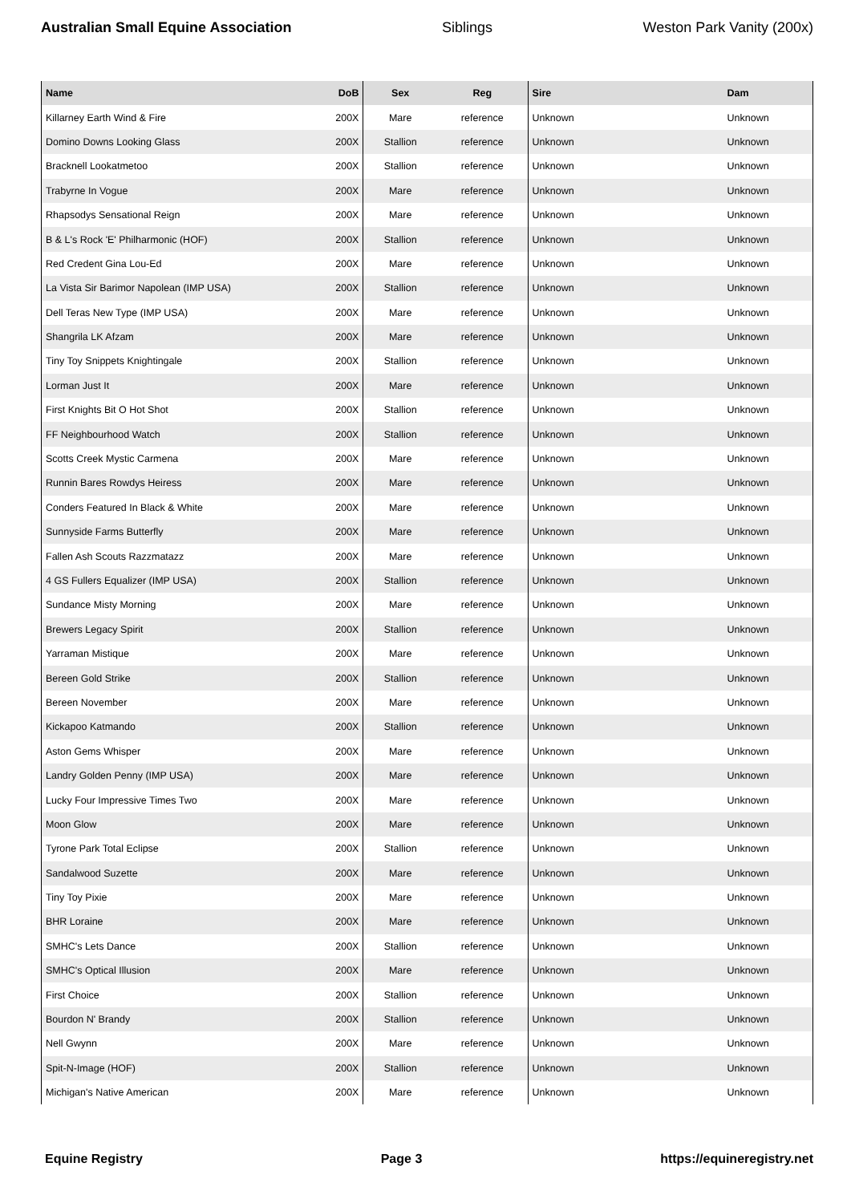Australian Small Equine Association Siblings Weston Park Vanity (200x)
| Name | DoB | Sex | Reg | Sire | Dam |
| --- | --- | --- | --- | --- | --- |
| Killarney Earth Wind & Fire | 200X | Mare | reference | Unknown | Unknown |
| Domino Downs Looking Glass | 200X | Stallion | reference | Unknown | Unknown |
| Bracknell Lookatmetoo | 200X | Stallion | reference | Unknown | Unknown |
| Trabyrne In Vogue | 200X | Mare | reference | Unknown | Unknown |
| Rhapsodys Sensational Reign | 200X | Mare | reference | Unknown | Unknown |
| B & L's Rock 'E' Philharmonic (HOF) | 200X | Stallion | reference | Unknown | Unknown |
| Red Credent Gina Lou-Ed | 200X | Mare | reference | Unknown | Unknown |
| La Vista Sir Barimor Napolean (IMP USA) | 200X | Stallion | reference | Unknown | Unknown |
| Dell Teras New Type (IMP USA) | 200X | Mare | reference | Unknown | Unknown |
| Shangrila LK Afzam | 200X | Mare | reference | Unknown | Unknown |
| Tiny Toy Snippets Knightingale | 200X | Stallion | reference | Unknown | Unknown |
| Lorman Just It | 200X | Mare | reference | Unknown | Unknown |
| First Knights Bit O Hot Shot | 200X | Stallion | reference | Unknown | Unknown |
| FF Neighbourhood Watch | 200X | Stallion | reference | Unknown | Unknown |
| Scotts Creek Mystic Carmena | 200X | Mare | reference | Unknown | Unknown |
| Runnin Bares Rowdys Heiress | 200X | Mare | reference | Unknown | Unknown |
| Conders Featured In Black & White | 200X | Mare | reference | Unknown | Unknown |
| Sunnyside Farms Butterfly | 200X | Mare | reference | Unknown | Unknown |
| Fallen Ash Scouts Razzmatazz | 200X | Mare | reference | Unknown | Unknown |
| 4 GS Fullers Equalizer (IMP USA) | 200X | Stallion | reference | Unknown | Unknown |
| Sundance Misty Morning | 200X | Mare | reference | Unknown | Unknown |
| Brewers Legacy Spirit | 200X | Stallion | reference | Unknown | Unknown |
| Yarraman Mistique | 200X | Mare | reference | Unknown | Unknown |
| Bereen Gold Strike | 200X | Stallion | reference | Unknown | Unknown |
| Bereen November | 200X | Mare | reference | Unknown | Unknown |
| Kickapoo Katmando | 200X | Stallion | reference | Unknown | Unknown |
| Aston Gems Whisper | 200X | Mare | reference | Unknown | Unknown |
| Landry Golden Penny (IMP USA) | 200X | Mare | reference | Unknown | Unknown |
| Lucky Four Impressive Times Two | 200X | Mare | reference | Unknown | Unknown |
| Moon Glow | 200X | Mare | reference | Unknown | Unknown |
| Tyrone Park Total Eclipse | 200X | Stallion | reference | Unknown | Unknown |
| Sandalwood Suzette | 200X | Mare | reference | Unknown | Unknown |
| Tiny Toy Pixie | 200X | Mare | reference | Unknown | Unknown |
| BHR Loraine | 200X | Mare | reference | Unknown | Unknown |
| SMHC's Lets Dance | 200X | Stallion | reference | Unknown | Unknown |
| SMHC's Optical Illusion | 200X | Mare | reference | Unknown | Unknown |
| First Choice | 200X | Stallion | reference | Unknown | Unknown |
| Bourdon N' Brandy | 200X | Stallion | reference | Unknown | Unknown |
| Nell Gwynn | 200X | Mare | reference | Unknown | Unknown |
| Spit-N-Image (HOF) | 200X | Stallion | reference | Unknown | Unknown |
| Michigan's Native American | 200X | Mare | reference | Unknown | Unknown |
Equine Registry Page 3 https://equineregistry.net